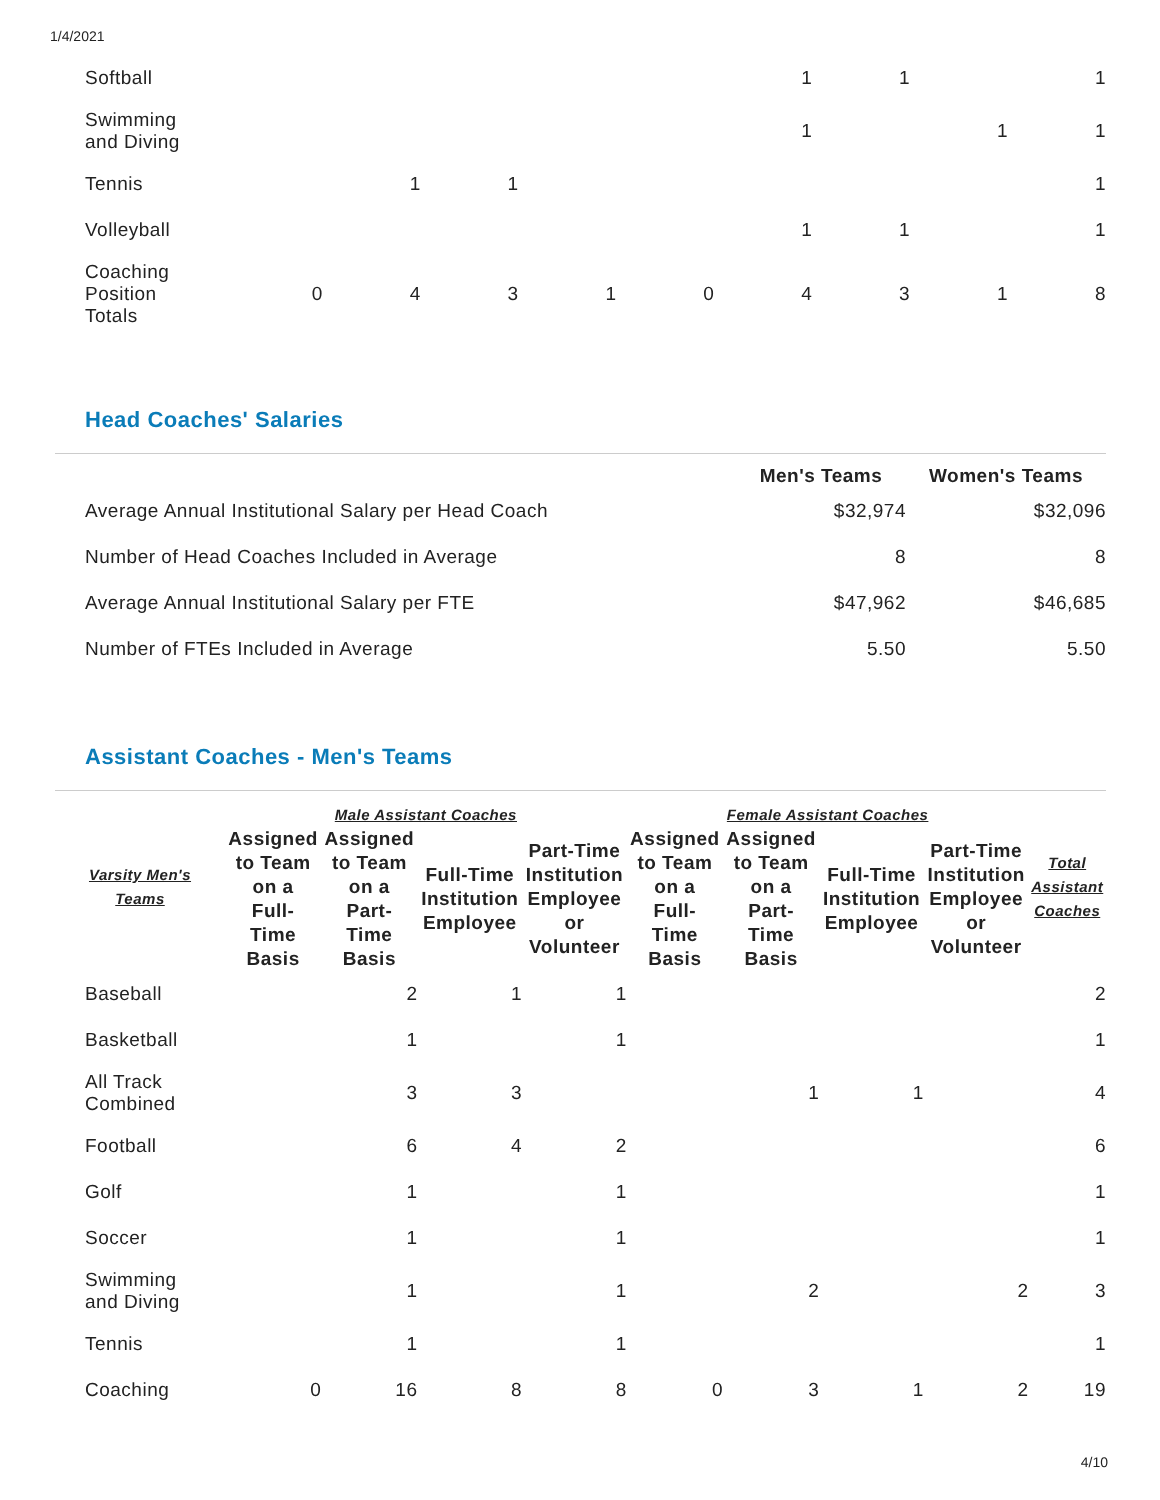1/4/2021
| Softball | | | | | | 1 | 1 | | 1 |
| Swimming and Diving | | | | | | 1 | | 1 | 1 |
| Tennis | | 1 | 1 | | | | | | 1 |
| Volleyball | | | | | | 1 | 1 | | 1 |
| Coaching Position Totals | 0 | 4 | 3 | 1 | 0 | 4 | 3 | 1 | 8 |
Head Coaches' Salaries
| | Men's Teams | Women's Teams |
| --- | --- | --- |
| Average Annual Institutional Salary per Head Coach | $32,974 | $32,096 |
| Number of Head Coaches Included in Average | 8 | 8 |
| Average Annual Institutional Salary per FTE | $47,962 | $46,685 |
| Number of FTEs Included in Average | 5.50 | 5.50 |
Assistant Coaches - Men's Teams
| Varsity Men's Teams | Male Assistant Coaches | | | | Female Assistant Coaches | | | | Total Assistant Coaches |
| --- | --- | --- | --- | --- | --- | --- | --- | --- | --- |
| | Assigned to Team on a Full- Time Basis | Assigned to Team on a Part- Time Basis | Full-Time Institution Employee | Part-Time Institution Employee or Volunteer | Assigned to Team on a Full- Time Basis | Assigned to Team on a Part- Time Basis | Full-Time Institution Employee | Part-Time Institution Employee or Volunteer | |
| Baseball | | 2 | 1 | 1 | | | | | 2 |
| Basketball | | 1 | | 1 | | | | | 1 |
| All Track Combined | | 3 | 3 | | | 1 | 1 | | 4 |
| Football | | 6 | 4 | 2 | | | | | 6 |
| Golf | | 1 | | 1 | | | | | 1 |
| Soccer | | 1 | | 1 | | | | | 1 |
| Swimming and Diving | | 1 | | 1 | | 2 | | 2 | 3 |
| Tennis | | 1 | | 1 | | | | | 1 |
| Coaching | 0 | 16 | 8 | 8 | 0 | 3 | 1 | 2 | 19 |
4/10